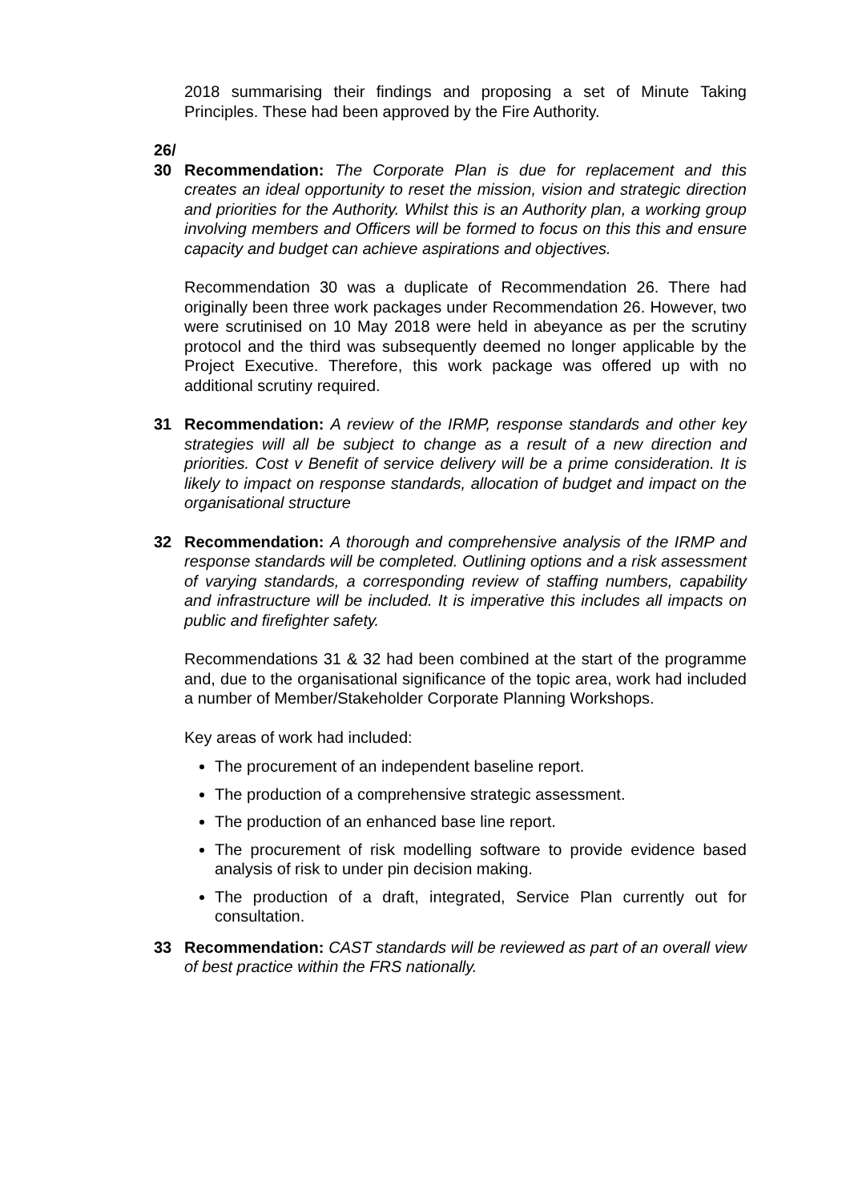2018 summarising their findings and proposing a set of Minute Taking Principles. These had been approved by the Fire Authority.
26/
30
Recommendation: The Corporate Plan is due for replacement and this creates an ideal opportunity to reset the mission, vision and strategic direction and priorities for the Authority. Whilst this is an Authority plan, a working group involving members and Officers will be formed to focus on this this and ensure capacity and budget can achieve aspirations and objectives.
Recommendation 30 was a duplicate of Recommendation 26. There had originally been three work packages under Recommendation 26. However, two were scrutinised on 10 May 2018 were held in abeyance as per the scrutiny protocol and the third was subsequently deemed no longer applicable by the Project Executive. Therefore, this work package was offered up with no additional scrutiny required.
31 Recommendation: A review of the IRMP, response standards and other key strategies will all be subject to change as a result of a new direction and priorities. Cost v Benefit of service delivery will be a prime consideration. It is likely to impact on response standards, allocation of budget and impact on the organisational structure
32 Recommendation: A thorough and comprehensive analysis of the IRMP and response standards will be completed. Outlining options and a risk assessment of varying standards, a corresponding review of staffing numbers, capability and infrastructure will be included. It is imperative this includes all impacts on public and firefighter safety.
Recommendations 31 & 32 had been combined at the start of the programme and, due to the organisational significance of the topic area, work had included a number of Member/Stakeholder Corporate Planning Workshops.
Key areas of work had included:
The procurement of an independent baseline report.
The production of a comprehensive strategic assessment.
The production of an enhanced base line report.
The procurement of risk modelling software to provide evidence based analysis of risk to under pin decision making.
The production of a draft, integrated, Service Plan currently out for consultation.
33 Recommendation: CAST standards will be reviewed as part of an overall view of best practice within the FRS nationally.